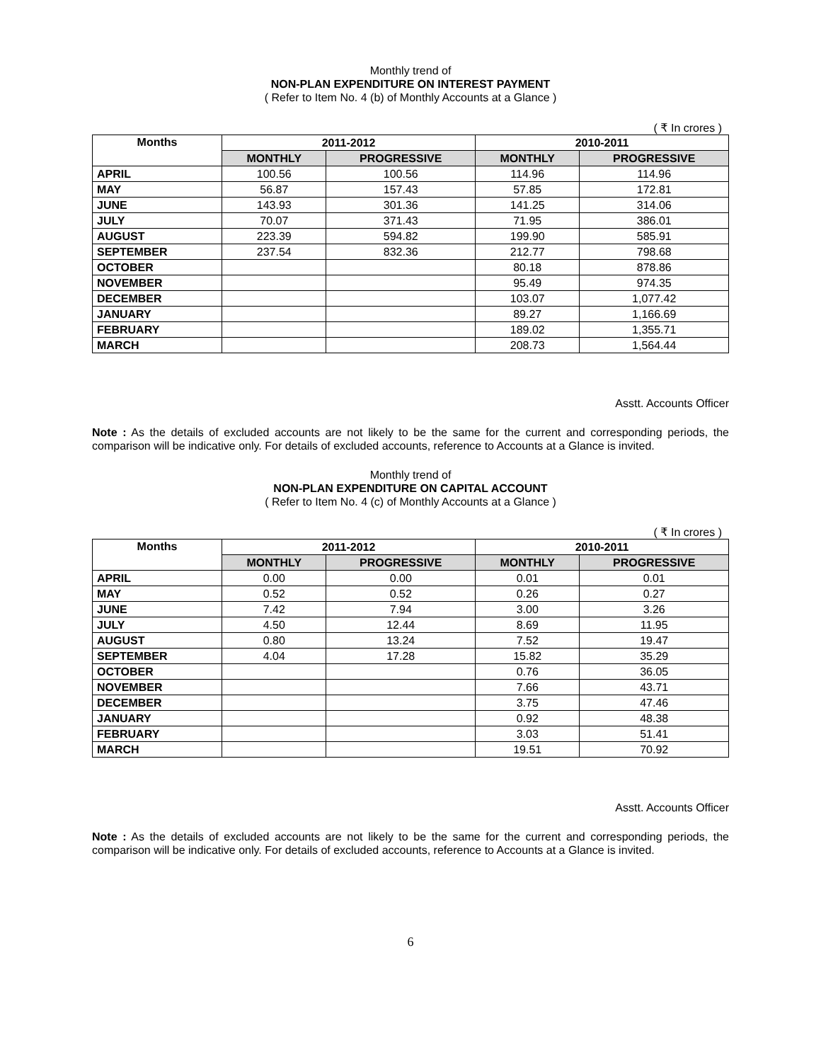Monthly trend of
NON-PLAN EXPENDITURE ON INTEREST PAYMENT
( Refer to Item No. 4 (b) of Monthly Accounts at a Glance )
( ₹ In crores )
| Months | 2011-2012 | | 2010-2011 | |
| --- | --- | --- | --- | --- |
| | MONTHLY | PROGRESSIVE | MONTHLY | PROGRESSIVE |
| APRIL | 100.56 | 100.56 | 114.96 | 114.96 |
| MAY | 56.87 | 157.43 | 57.85 | 172.81 |
| JUNE | 143.93 | 301.36 | 141.25 | 314.06 |
| JULY | 70.07 | 371.43 | 71.95 | 386.01 |
| AUGUST | 223.39 | 594.82 | 199.90 | 585.91 |
| SEPTEMBER | 237.54 | 832.36 | 212.77 | 798.68 |
| OCTOBER | | | 80.18 | 878.86 |
| NOVEMBER | | | 95.49 | 974.35 |
| DECEMBER | | | 103.07 | 1,077.42 |
| JANUARY | | | 89.27 | 1,166.69 |
| FEBRUARY | | | 189.02 | 1,355.71 |
| MARCH | | | 208.73 | 1,564.44 |
Asstt. Accounts Officer
Note : As the details of excluded accounts are not likely to be the same for the current and corresponding periods, the comparison will be indicative only. For details of excluded accounts, reference to Accounts at a Glance is invited.
Monthly trend of
NON-PLAN EXPENDITURE ON CAPITAL ACCOUNT
( Refer to Item No. 4 (c) of Monthly Accounts at a Glance )
( ₹ In crores )
| Months | 2011-2012 | | 2010-2011 | |
| --- | --- | --- | --- | --- |
| | MONTHLY | PROGRESSIVE | MONTHLY | PROGRESSIVE |
| APRIL | 0.00 | 0.00 | 0.01 | 0.01 |
| MAY | 0.52 | 0.52 | 0.26 | 0.27 |
| JUNE | 7.42 | 7.94 | 3.00 | 3.26 |
| JULY | 4.50 | 12.44 | 8.69 | 11.95 |
| AUGUST | 0.80 | 13.24 | 7.52 | 19.47 |
| SEPTEMBER | 4.04 | 17.28 | 15.82 | 35.29 |
| OCTOBER | | | 0.76 | 36.05 |
| NOVEMBER | | | 7.66 | 43.71 |
| DECEMBER | | | 3.75 | 47.46 |
| JANUARY | | | 0.92 | 48.38 |
| FEBRUARY | | | 3.03 | 51.41 |
| MARCH | | | 19.51 | 70.92 |
Asstt. Accounts Officer
Note : As the details of excluded accounts are not likely to be the same for the current and corresponding periods, the comparison will be indicative only. For details of excluded accounts, reference to Accounts at a Glance is invited.
6